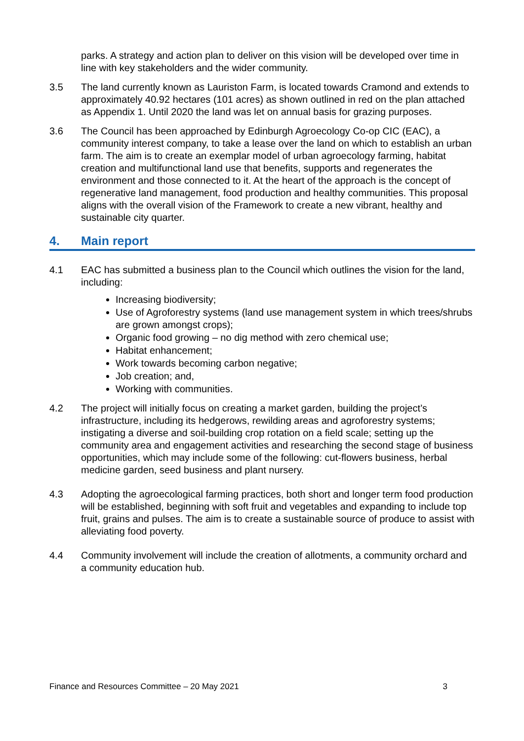parks. A strategy and action plan to deliver on this vision will be developed over time in line with key stakeholders and the wider community.
3.5 The land currently known as Lauriston Farm, is located towards Cramond and extends to approximately 40.92 hectares (101 acres) as shown outlined in red on the plan attached as Appendix 1. Until 2020 the land was let on annual basis for grazing purposes.
3.6 The Council has been approached by Edinburgh Agroecology Co-op CIC (EAC), a community interest company, to take a lease over the land on which to establish an urban farm. The aim is to create an exemplar model of urban agroecology farming, habitat creation and multifunctional land use that benefits, supports and regenerates the environment and those connected to it. At the heart of the approach is the concept of regenerative land management, food production and healthy communities. This proposal aligns with the overall vision of the Framework to create a new vibrant, healthy and sustainable city quarter.
4. Main report
4.1 EAC has submitted a business plan to the Council which outlines the vision for the land, including:
Increasing biodiversity;
Use of Agroforestry systems (land use management system in which trees/shrubs are grown amongst crops);
Organic food growing – no dig method with zero chemical use;
Habitat enhancement;
Work towards becoming carbon negative;
Job creation; and,
Working with communities.
4.2 The project will initially focus on creating a market garden, building the project’s infrastructure, including its hedgerows, rewilding areas and agroforestry systems; instigating a diverse and soil-building crop rotation on a field scale; setting up the community area and engagement activities and researching the second stage of business opportunities, which may include some of the following: cut-flowers business, herbal medicine garden, seed business and plant nursery.
4.3 Adopting the agroecological farming practices, both short and longer term food production will be established, beginning with soft fruit and vegetables and expanding to include top fruit, grains and pulses. The aim is to create a sustainable source of produce to assist with alleviating food poverty.
4.4 Community involvement will include the creation of allotments, a community orchard and a community education hub.
Finance and Resources Committee – 20 May 2021 3